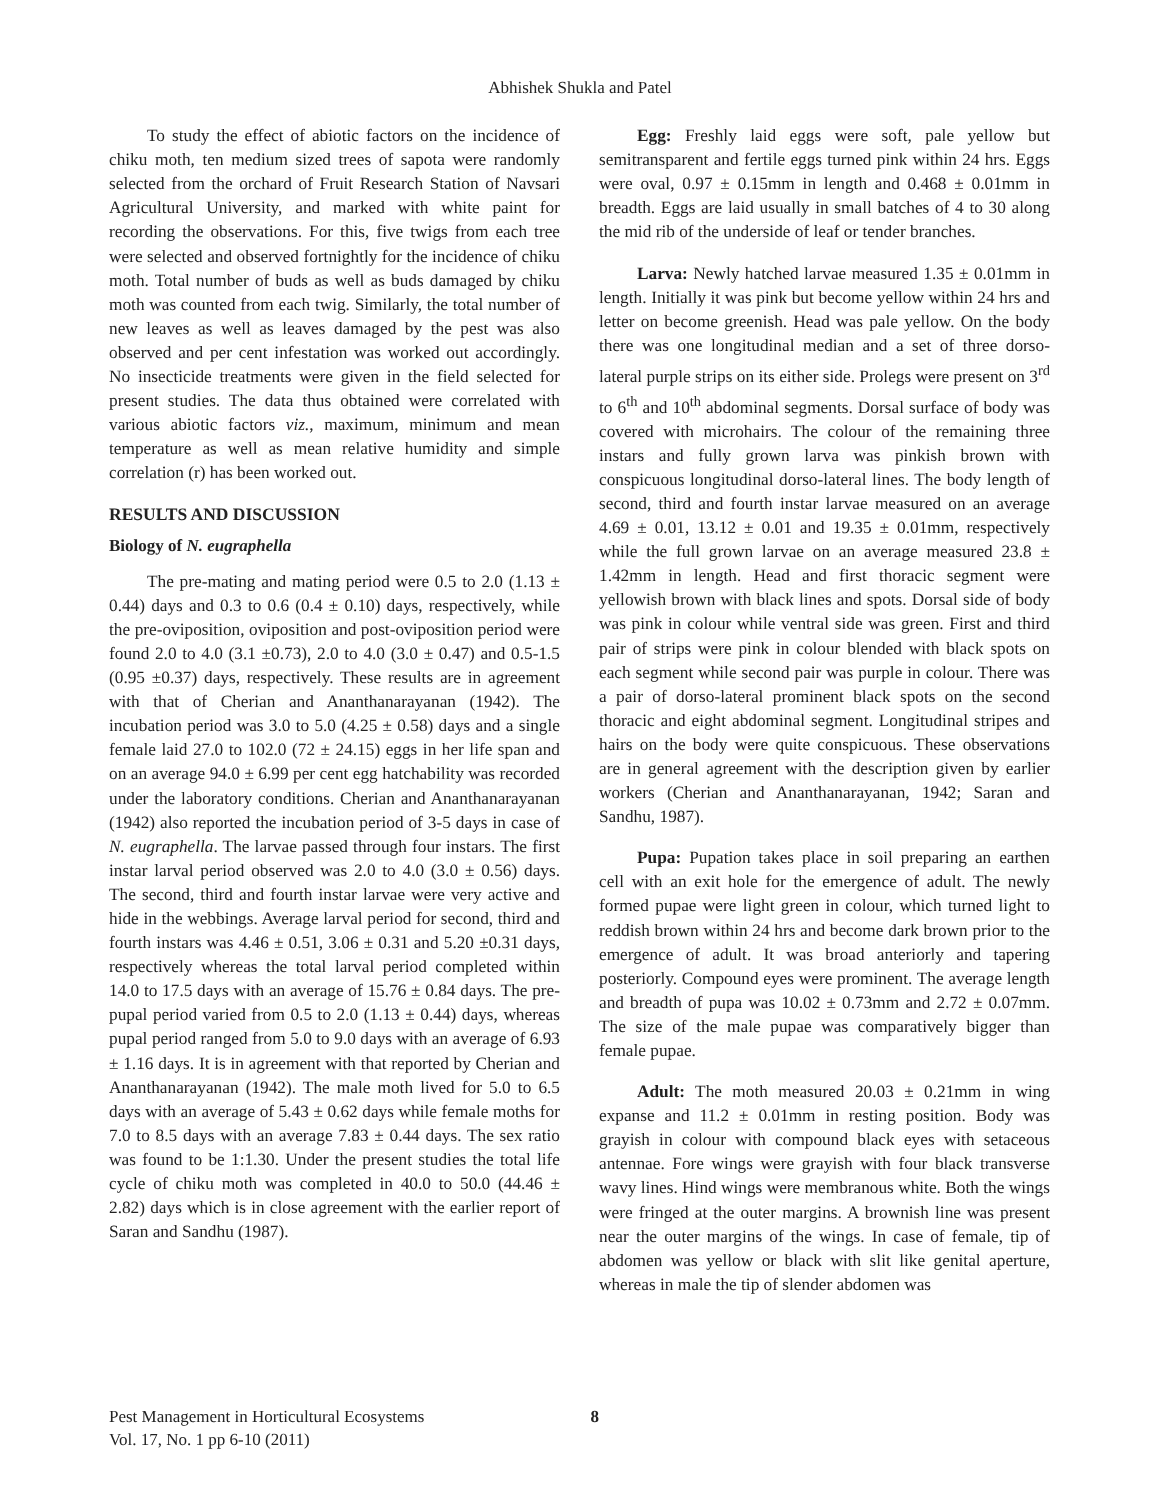Abhishek Shukla and Patel
To study the effect of abiotic factors on the incidence of chiku moth, ten medium sized trees of sapota were randomly selected from the orchard of Fruit Research Station of Navsari Agricultural University, and marked with white paint for recording the observations. For this, five twigs from each tree were selected and observed fortnightly for the incidence of chiku moth. Total number of buds as well as buds damaged by chiku moth was counted from each twig. Similarly, the total number of new leaves as well as leaves damaged by the pest was also observed and per cent infestation was worked out accordingly. No insecticide treatments were given in the field selected for present studies. The data thus obtained were correlated with various abiotic factors viz., maximum, minimum and mean temperature as well as mean relative humidity and simple correlation (r) has been worked out.
RESULTS AND DISCUSSION
Biology of N. eugraphella
The pre-mating and mating period were 0.5 to 2.0 (1.13 ± 0.44) days and 0.3 to 0.6 (0.4 ± 0.10) days, respectively, while the pre-oviposition, oviposition and post-oviposition period were found 2.0 to 4.0 (3.1 ±0.73), 2.0 to 4.0 (3.0 ± 0.47) and 0.5-1.5 (0.95 ±0.37) days, respectively. These results are in agreement with that of Cherian and Ananthanarayanan (1942). The incubation period was 3.0 to 5.0 (4.25 ± 0.58) days and a single female laid 27.0 to 102.0 (72 ± 24.15) eggs in her life span and on an average 94.0 ± 6.99 per cent egg hatchability was recorded under the laboratory conditions. Cherian and Ananthanarayanan (1942) also reported the incubation period of 3-5 days in case of N. eugraphella. The larvae passed through four instars. The first instar larval period observed was 2.0 to 4.0 (3.0 ± 0.56) days. The second, third and fourth instar larvae were very active and hide in the webbings. Average larval period for second, third and fourth instars was 4.46 ± 0.51, 3.06 ± 0.31 and 5.20 ±0.31 days, respectively whereas the total larval period completed within 14.0 to 17.5 days with an average of 15.76 ± 0.84 days. The pre-pupal period varied from 0.5 to 2.0 (1.13 ± 0.44) days, whereas pupal period ranged from 5.0 to 9.0 days with an average of 6.93 ± 1.16 days. It is in agreement with that reported by Cherian and Ananthanarayanan (1942). The male moth lived for 5.0 to 6.5 days with an average of 5.43 ± 0.62 days while female moths for 7.0 to 8.5 days with an average 7.83 ± 0.44 days. The sex ratio was found to be 1:1.30. Under the present studies the total life cycle of chiku moth was completed in 40.0 to 50.0 (44.46 ± 2.82) days which is in close agreement with the earlier report of Saran and Sandhu (1987).
Egg: Freshly laid eggs were soft, pale yellow but semitransparent and fertile eggs turned pink within 24 hrs. Eggs were oval, 0.97 ± 0.15mm in length and 0.468 ± 0.01mm in breadth. Eggs are laid usually in small batches of 4 to 30 along the mid rib of the underside of leaf or tender branches.
Larva: Newly hatched larvae measured 1.35 ± 0.01mm in length. Initially it was pink but become yellow within 24 hrs and letter on become greenish. Head was pale yellow. On the body there was one longitudinal median and a set of three dorso-lateral purple strips on its either side. Prolegs were present on 3<sup>rd</sup> to 6<sup>th</sup> and 10<sup>th</sup> abdominal segments. Dorsal surface of body was covered with microhairs. The colour of the remaining three instars and fully grown larva was pinkish brown with conspicuous longitudinal dorso-lateral lines. The body length of second, third and fourth instar larvae measured on an average 4.69 ± 0.01, 13.12 ± 0.01 and 19.35 ± 0.01mm, respectively while the full grown larvae on an average measured 23.8 ± 1.42mm in length. Head and first thoracic segment were yellowish brown with black lines and spots. Dorsal side of body was pink in colour while ventral side was green. First and third pair of strips were pink in colour blended with black spots on each segment while second pair was purple in colour. There was a pair of dorso-lateral prominent black spots on the second thoracic and eight abdominal segment. Longitudinal stripes and hairs on the body were quite conspicuous. These observations are in general agreement with the description given by earlier workers (Cherian and Ananthanarayanan, 1942; Saran and Sandhu, 1987).
Pupa: Pupation takes place in soil preparing an earthen cell with an exit hole for the emergence of adult. The newly formed pupae were light green in colour, which turned light to reddish brown within 24 hrs and become dark brown prior to the emergence of adult. It was broad anteriorly and tapering posteriorly. Compound eyes were prominent. The average length and breadth of pupa was 10.02 ± 0.73mm and 2.72 ± 0.07mm. The size of the male pupae was comparatively bigger than female pupae.
Adult: The moth measured 20.03 ± 0.21mm in wing expanse and 11.2 ± 0.01mm in resting position. Body was grayish in colour with compound black eyes with setaceous antennae. Fore wings were grayish with four black transverse wavy lines. Hind wings were membranous white. Both the wings were fringed at the outer margins. A brownish line was present near the outer margins of the wings. In case of female, tip of abdomen was yellow or black with slit like genital aperture, whereas in male the tip of slender abdomen was
Pest Management in Horticultural Ecosystems 8
Vol. 17, No. 1 pp 6-10 (2011)